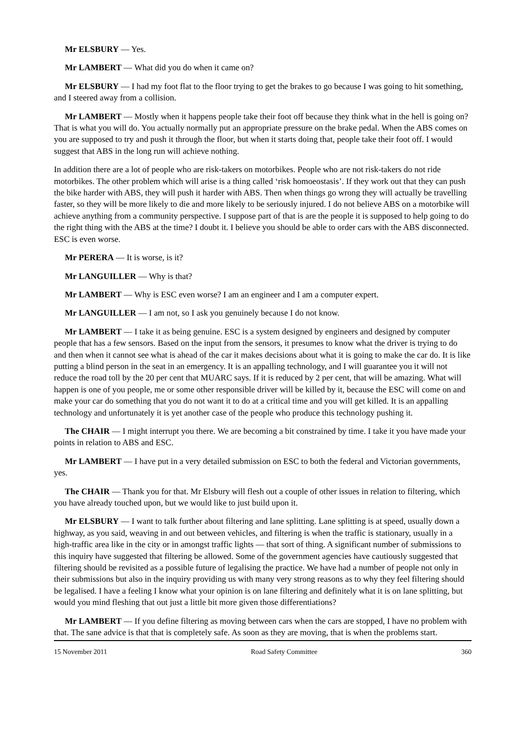Mr ELSBURY — Yes.
Mr LAMBERT — What did you do when it came on?
Mr ELSBURY — I had my foot flat to the floor trying to get the brakes to go because I was going to hit something, and I steered away from a collision.
Mr LAMBERT — Mostly when it happens people take their foot off because they think what in the hell is going on? That is what you will do. You actually normally put an appropriate pressure on the brake pedal. When the ABS comes on you are supposed to try and push it through the floor, but when it starts doing that, people take their foot off. I would suggest that ABS in the long run will achieve nothing.
In addition there are a lot of people who are risk-takers on motorbikes. People who are not risk-takers do not ride motorbikes. The other problem which will arise is a thing called ‘risk homoeostasis’. If they work out that they can push the bike harder with ABS, they will push it harder with ABS. Then when things go wrong they will actually be travelling faster, so they will be more likely to die and more likely to be seriously injured. I do not believe ABS on a motorbike will achieve anything from a community perspective. I suppose part of that is are the people it is supposed to help going to do the right thing with the ABS at the time? I doubt it. I believe you should be able to order cars with the ABS disconnected. ESC is even worse.
Mr PERERA — It is worse, is it?
Mr LANGUILLER — Why is that?
Mr LAMBERT — Why is ESC even worse? I am an engineer and I am a computer expert.
Mr LANGUILLER — I am not, so I ask you genuinely because I do not know.
Mr LAMBERT — I take it as being genuine. ESC is a system designed by engineers and designed by computer people that has a few sensors. Based on the input from the sensors, it presumes to know what the driver is trying to do and then when it cannot see what is ahead of the car it makes decisions about what it is going to make the car do. It is like putting a blind person in the seat in an emergency. It is an appalling technology, and I will guarantee you it will not reduce the road toll by the 20 per cent that MUARC says. If it is reduced by 2 per cent, that will be amazing. What will happen is one of you people, me or some other responsible driver will be killed by it, because the ESC will come on and make your car do something that you do not want it to do at a critical time and you will get killed. It is an appalling technology and unfortunately it is yet another case of the people who produce this technology pushing it.
The CHAIR — I might interrupt you there. We are becoming a bit constrained by time. I take it you have made your points in relation to ABS and ESC.
Mr LAMBERT — I have put in a very detailed submission on ESC to both the federal and Victorian governments, yes.
The CHAIR — Thank you for that. Mr Elsbury will flesh out a couple of other issues in relation to filtering, which you have already touched upon, but we would like to just build upon it.
Mr ELSBURY — I want to talk further about filtering and lane splitting. Lane splitting is at speed, usually down a highway, as you said, weaving in and out between vehicles, and filtering is when the traffic is stationary, usually in a high-traffic area like in the city or in amongst traffic lights — that sort of thing. A significant number of submissions to this inquiry have suggested that filtering be allowed. Some of the government agencies have cautiously suggested that filtering should be revisited as a possible future of legalising the practice. We have had a number of people not only in their submissions but also in the inquiry providing us with many very strong reasons as to why they feel filtering should be legalised. I have a feeling I know what your opinion is on lane filtering and definitely what it is on lane splitting, but would you mind fleshing that out just a little bit more given those differentiations?
Mr LAMBERT — If you define filtering as moving between cars when the cars are stopped, I have no problem with that. The sane advice is that that is completely safe. As soon as they are moving, that is when the problems start.
15 November 2011 Road Safety Committee 360